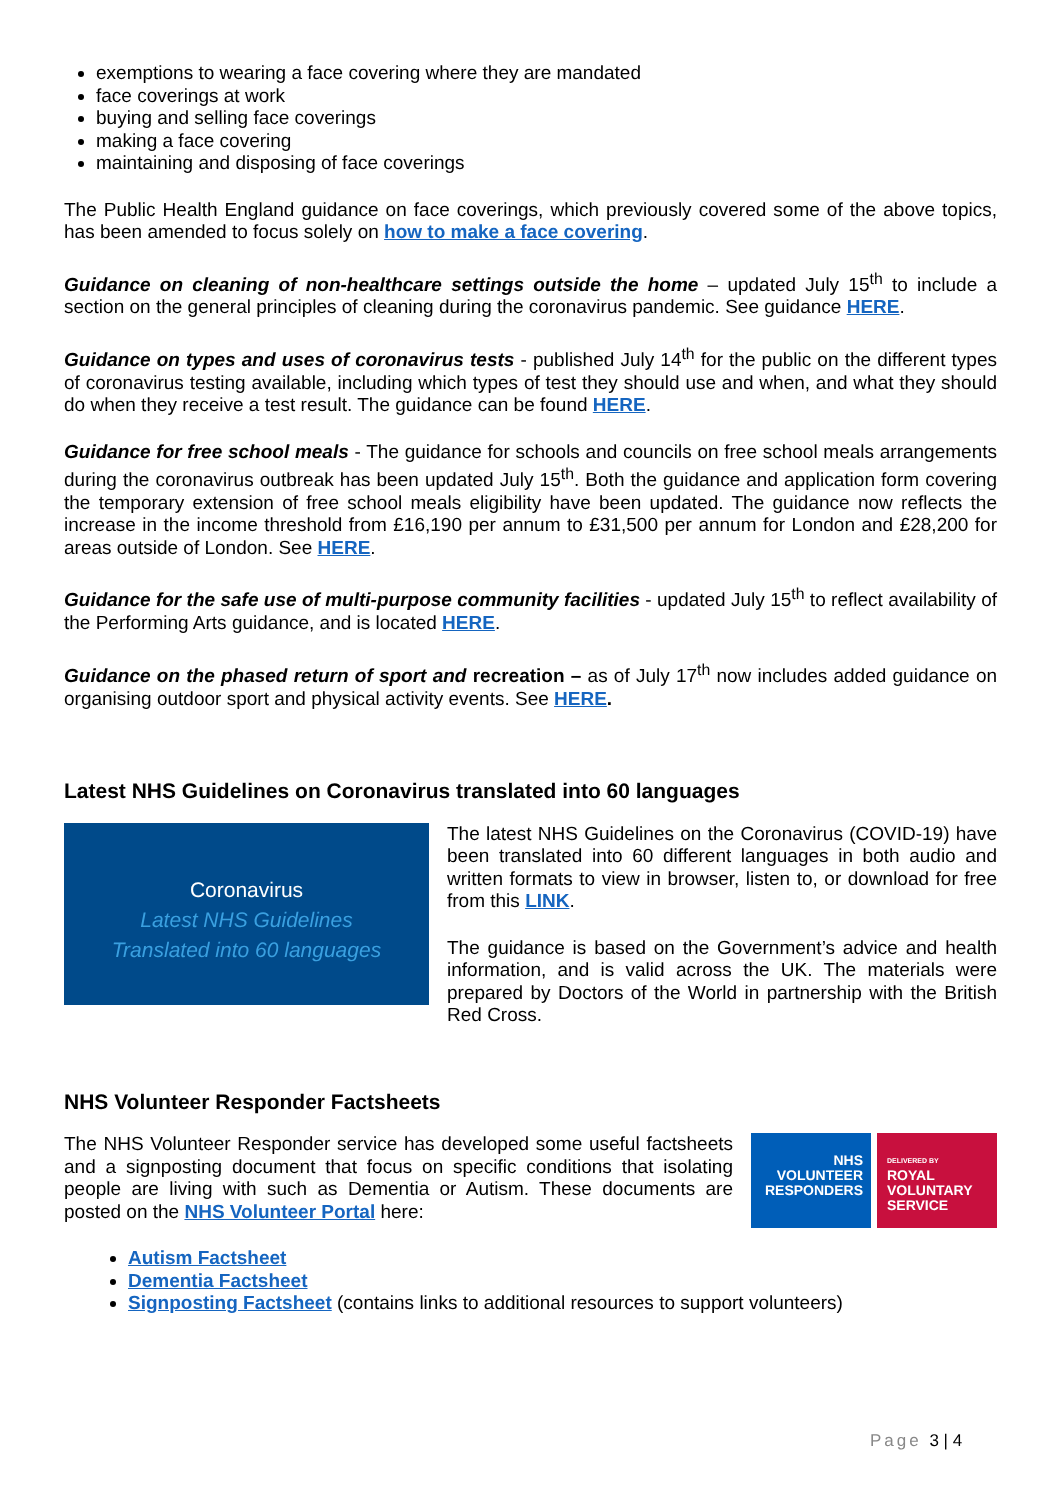exemptions to wearing a face covering where they are mandated
face coverings at work
buying and selling face coverings
making a face covering
maintaining and disposing of face coverings
The Public Health England guidance on face coverings, which previously covered some of the above topics, has been amended to focus solely on how to make a face covering.
Guidance on cleaning of non-healthcare settings outside the home – updated July 15<sup>th</sup> to include a section on the general principles of cleaning during the coronavirus pandemic. See guidance HERE.
Guidance on types and uses of coronavirus tests - published July 14<sup>th</sup> for the public on the different types of coronavirus testing available, including which types of test they should use and when, and what they should do when they receive a test result. The guidance can be found HERE.
Guidance for free school meals - The guidance for schools and councils on free school meals arrangements during the coronavirus outbreak has been updated July 15<sup>th</sup>. Both the guidance and application form covering the temporary extension of free school meals eligibility have been updated. The guidance now reflects the increase in the income threshold from £16,190 per annum to £31,500 per annum for London and £28,200 for areas outside of London. See HERE.
Guidance for the safe use of multi-purpose community facilities - updated July 15<sup>th</sup> to reflect availability of the Performing Arts guidance, and is located HERE.
Guidance on the phased return of sport and recreation – as of July 17<sup>th</sup> now includes added guidance on organising outdoor sport and physical activity events. See HERE.
Latest NHS Guidelines on Coronavirus translated into 60 languages
Coronavirus
Latest NHS Guidelines
Translated into 60 languages
The latest NHS Guidelines on the Coronavirus (COVID-19) have been translated into 60 different languages in both audio and written formats to view in browser, listen to, or download for free from this LINK.
The guidance is based on the Government’s advice and health information, and is valid across the UK. The materials were prepared by Doctors of the World in partnership with the British Red Cross.
NHS Volunteer Responder Factsheets
The NHS Volunteer Responder service has developed some useful factsheets and a signposting document that focus on specific conditions that isolating people are living with such as Dementia or Autism. These documents are posted on the NHS Volunteer Portal here:
NHS
VOLUNTEER
RESPONDERS
DELIVERED BY
ROYAL
VOLUNTARY
SERVICE
Autism Factsheet
Dementia Factsheet
Signposting Factsheet (contains links to additional resources to support volunteers)
Page 3 | 4